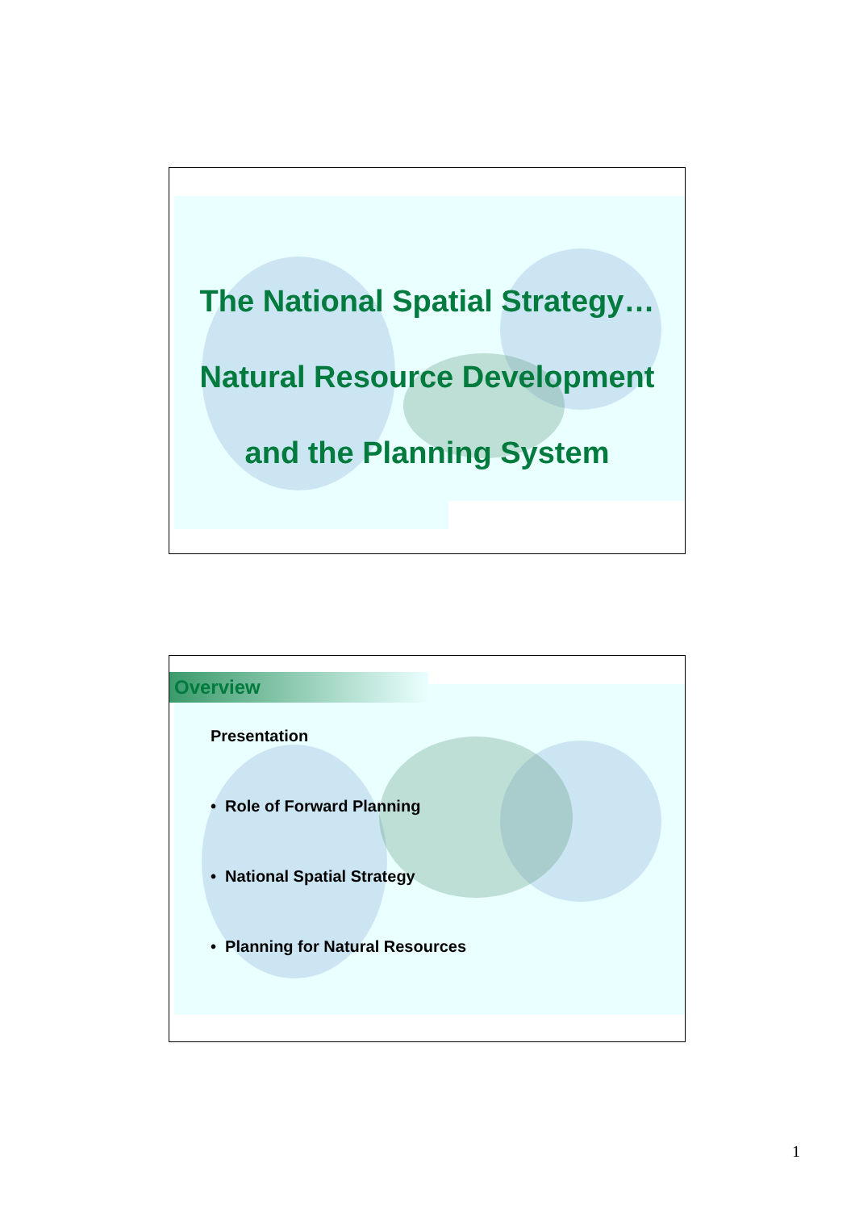The National Spatial Strategy…
Natural Resource Development
and the Planning System
Overview
Presentation
• Role of Forward Planning
• National Spatial Strategy
• Planning for Natural Resources
1